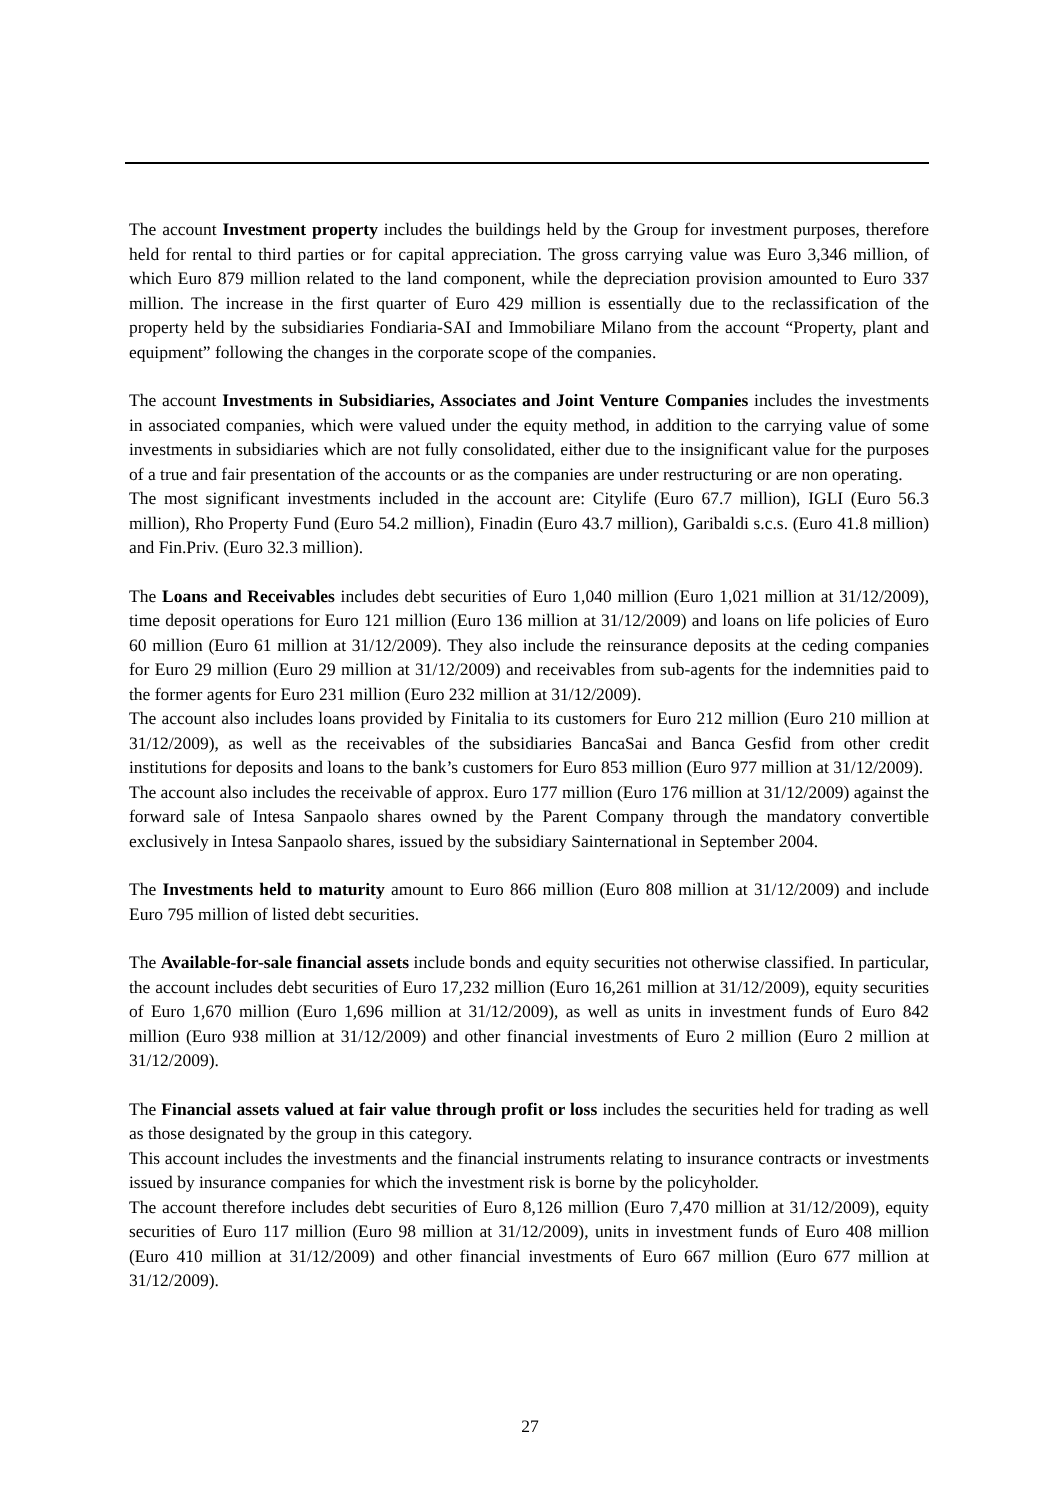The account Investment property includes the buildings held by the Group for investment purposes, therefore held for rental to third parties or for capital appreciation. The gross carrying value was Euro 3,346 million, of which Euro 879 million related to the land component, while the depreciation provision amounted to Euro 337 million. The increase in the first quarter of Euro 429 million is essentially due to the reclassification of the property held by the subsidiaries Fondiaria-SAI and Immobiliare Milano from the account “Property, plant and equipment” following the changes in the corporate scope of the companies.
The account Investments in Subsidiaries, Associates and Joint Venture Companies includes the investments in associated companies, which were valued under the equity method, in addition to the carrying value of some investments in subsidiaries which are not fully consolidated, either due to the insignificant value for the purposes of a true and fair presentation of the accounts or as the companies are under restructuring or are non operating.
The most significant investments included in the account are: Citylife (Euro 67.7 million), IGLI (Euro 56.3 million), Rho Property Fund (Euro 54.2 million), Finadin (Euro 43.7 million), Garibaldi s.c.s. (Euro 41.8 million) and Fin.Priv. (Euro 32.3 million).
The Loans and Receivables includes debt securities of Euro 1,040 million (Euro 1,021 million at 31/12/2009), time deposit operations for Euro 121 million (Euro 136 million at 31/12/2009) and loans on life policies of Euro 60 million (Euro 61 million at 31/12/2009). They also include the reinsurance deposits at the ceding companies for Euro 29 million (Euro 29 million at 31/12/2009) and receivables from sub-agents for the indemnities paid to the former agents for Euro 231 million (Euro 232 million at 31/12/2009).
The account also includes loans provided by Finitalia to its customers for Euro 212 million (Euro 210 million at 31/12/2009), as well as the receivables of the subsidiaries BancaSai and Banca Gesfid from other credit institutions for deposits and loans to the bank’s customers for Euro 853 million (Euro 977 million at 31/12/2009).
The account also includes the receivable of approx. Euro 177 million (Euro 176 million at 31/12/2009) against the forward sale of Intesa Sanpaolo shares owned by the Parent Company through the mandatory convertible exclusively in Intesa Sanpaolo shares, issued by the subsidiary Sainternational in September 2004.
The Investments held to maturity amount to Euro 866 million (Euro 808 million at 31/12/2009) and include Euro 795 million of listed debt securities.
The Available-for-sale financial assets include bonds and equity securities not otherwise classified. In particular, the account includes debt securities of Euro 17,232 million (Euro 16,261 million at 31/12/2009), equity securities of Euro 1,670 million (Euro 1,696 million at 31/12/2009), as well as units in investment funds of Euro 842 million (Euro 938 million at 31/12/2009) and other financial investments of Euro 2 million (Euro 2 million at 31/12/2009).
The Financial assets valued at fair value through profit or loss includes the securities held for trading as well as those designated by the group in this category.
This account includes the investments and the financial instruments relating to insurance contracts or investments issued by insurance companies for which the investment risk is borne by the policyholder.
The account therefore includes debt securities of Euro 8,126 million (Euro 7,470 million at 31/12/2009), equity securities of Euro 117 million (Euro 98 million at 31/12/2009), units in investment funds of Euro 408 million (Euro 410 million at 31/12/2009) and other financial investments of Euro 667 million (Euro 677 million at 31/12/2009).
27